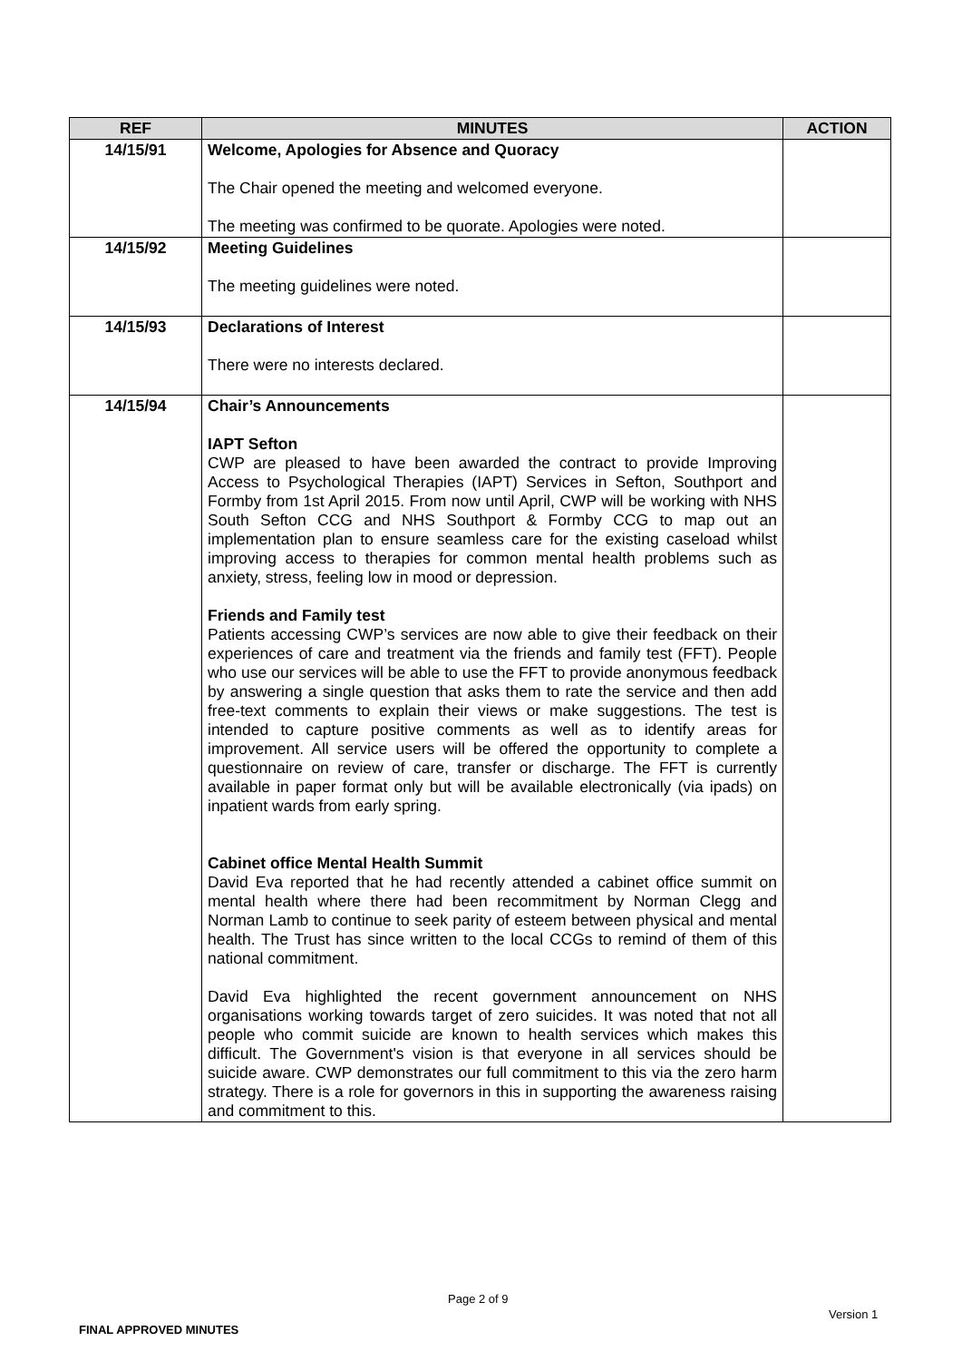| REF | MINUTES | ACTION |
| --- | --- | --- |
| 14/15/91 | Welcome, Apologies for Absence and Quoracy The Chair opened the meeting and welcomed everyone. The meeting was confirmed to be quorate. Apologies were noted. | |
| 14/15/92 | Meeting Guidelines The meeting guidelines were noted. | |
| 14/15/93 | Declarations of Interest There were no interests declared. | |
| 14/15/94 | Chair’s Announcements IAPT Sefton CWP are pleased to have been awarded the contract to provide Improving Access to Psychological Therapies (IAPT) Services in Sefton, Southport and Formby from 1st April 2015. From now until April, CWP will be working with NHS South Sefton CCG and NHS Southport & Formby CCG to map out an implementation plan to ensure seamless care for the existing caseload whilst improving access to therapies for common mental health problems such as anxiety, stress, feeling low in mood or depression. Friends and Family test Patients accessing CWP’s services are now able to give their feedback on their experiences of care and treatment via the friends and family test (FFT). People who use our services will be able to use the FFT to provide anonymous feedback by answering a single question that asks them to rate the service and then add free-text comments to explain their views or make suggestions. The test is intended to capture positive comments as well as to identify areas for improvement. All service users will be offered the opportunity to complete a questionnaire on review of care, transfer or discharge. The FFT is currently available in paper format only but will be available electronically (via ipads) on inpatient wards from early spring. Cabinet office Mental Health Summit David Eva reported that he had recently attended a cabinet office summit on mental health where there had been recommitment by Norman Clegg and Norman Lamb to continue to seek parity of esteem between physical and mental health. The Trust has since written to the local CCGs to remind of them of this national commitment. David Eva highlighted the recent government announcement on NHS organisations working towards target of zero suicides. It was noted that not all people who commit suicide are known to health services which makes this difficult. The Government's vision is that everyone in all services should be suicide aware. CWP demonstrates our full commitment to this via the zero harm strategy. There is a role for governors in this in supporting the awareness raising and commitment to this. | |
Page 2 of 9
Version 1
FINAL APPROVED MINUTES